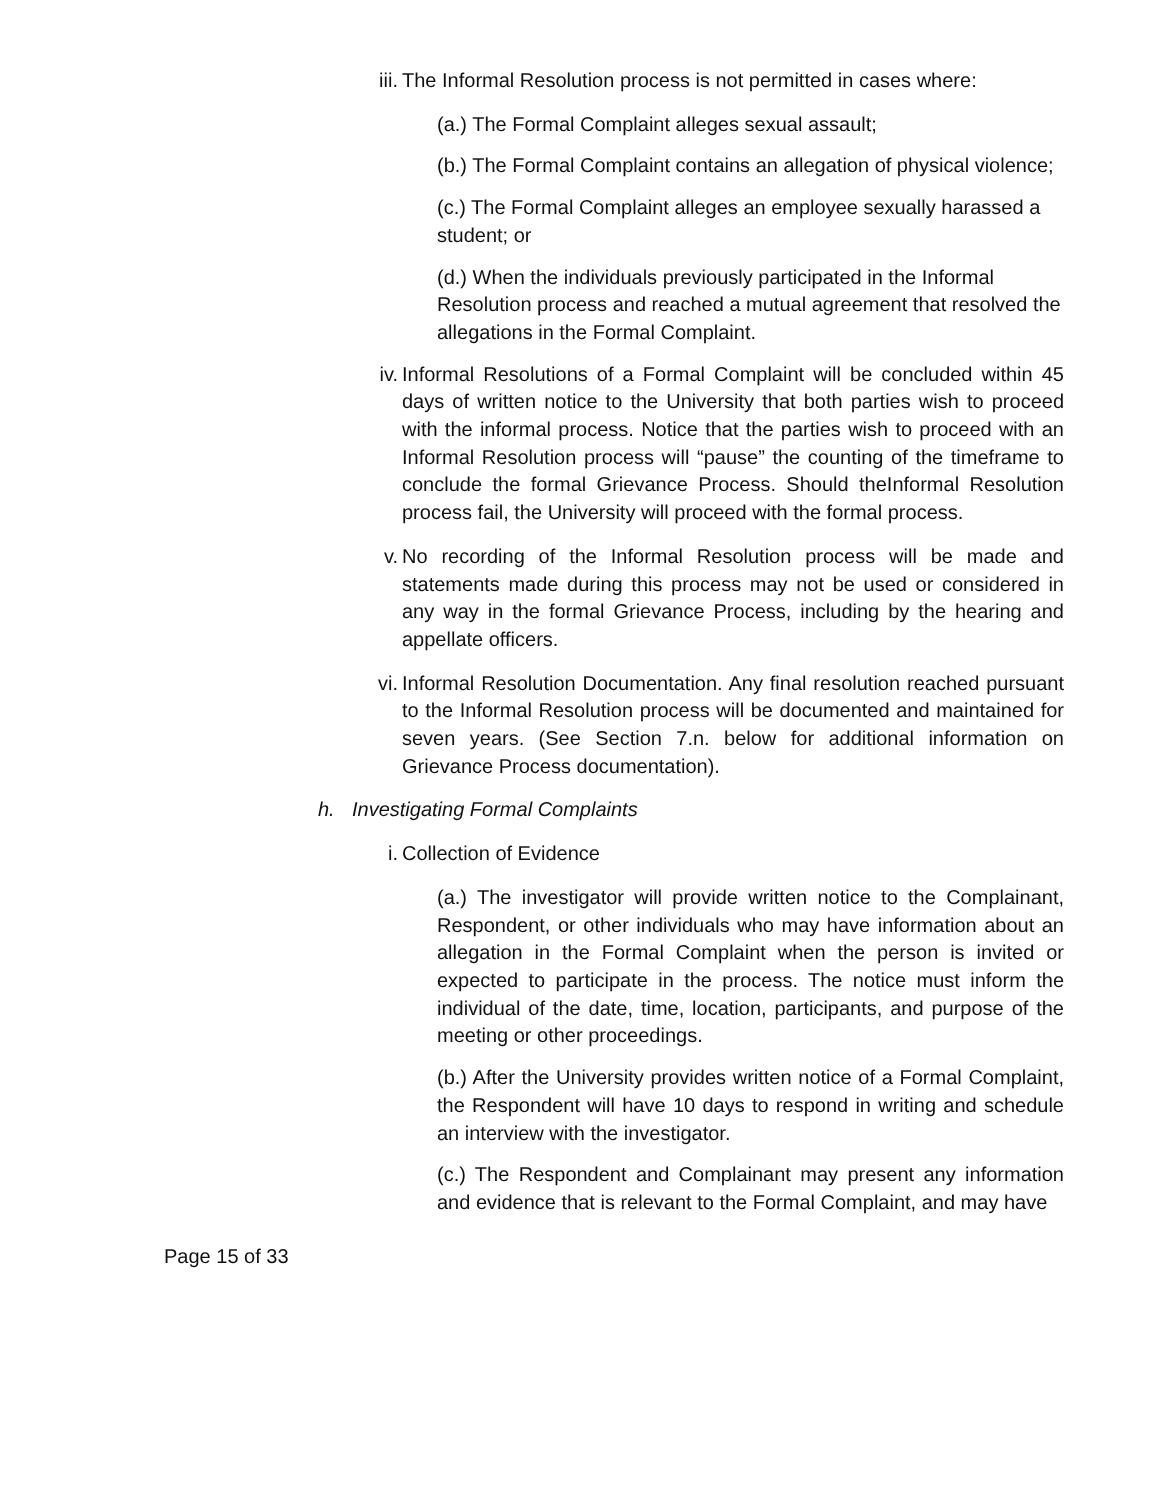iii. The Informal Resolution process is not permitted in cases where:
(a.) The Formal Complaint alleges sexual assault;
(b.) The Formal Complaint contains an allegation of physical violence;
(c.) The Formal Complaint alleges an employee sexually harassed a student; or
(d.) When the individuals previously participated in the Informal Resolution process and reached a mutual agreement that resolved the allegations in the Formal Complaint.
iv. Informal Resolutions of a Formal Complaint will be concluded within 45 days of written notice to the University that both parties wish to proceed with the informal process. Notice that the parties wish to proceed with an Informal Resolution process will “pause” the counting of the timeframe to conclude the formal Grievance Process. Should theInformal Resolution process fail, the University will proceed with the formal process.
v. No recording of the Informal Resolution process will be made and statements made during this process may not be used or considered in any way in the formal Grievance Process, including by the hearing and appellate officers.
vi. Informal Resolution Documentation. Any final resolution reached pursuant to the Informal Resolution process will be documented and maintained for seven years. (See Section 7.n. below for additional information on Grievance Process documentation).
h. Investigating Formal Complaints
i. Collection of Evidence
(a.) The investigator will provide written notice to the Complainant, Respondent, or other individuals who may have information about an allegation in the Formal Complaint when the person is invited or expected to participate in the process. The notice must inform the individual of the date, time, location, participants, and purpose of the meeting or other proceedings.
(b.) After the University provides written notice of a Formal Complaint, the Respondent will have 10 days to respond in writing and schedule an interview with the investigator.
(c.) The Respondent and Complainant may present any information and evidence that is relevant to the Formal Complaint, and may have
Page 15 of 33